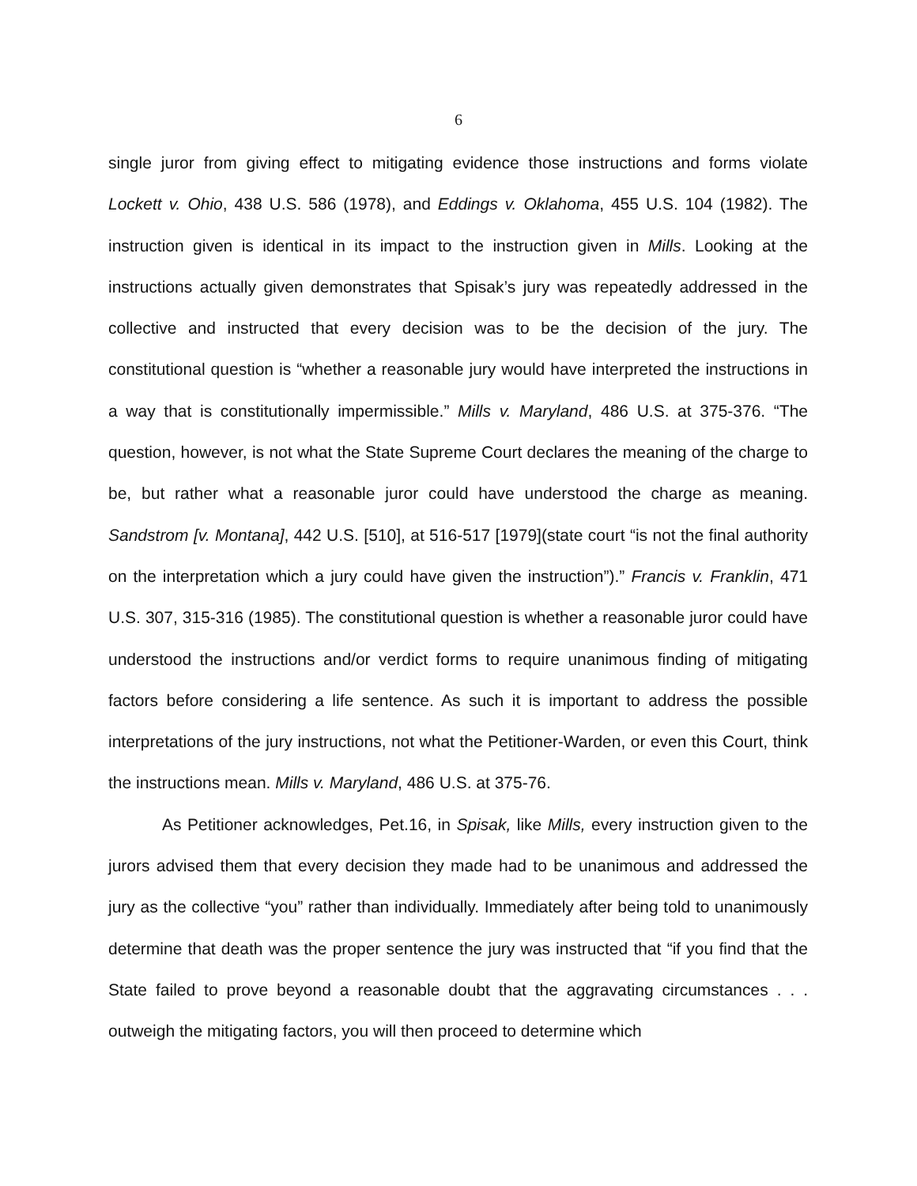6
single juror from giving effect to mitigating evidence those instructions and forms violate Lockett v. Ohio, 438 U.S. 586 (1978), and Eddings v. Oklahoma, 455 U.S. 104 (1982). The instruction given is identical in its impact to the instruction given in Mills. Looking at the instructions actually given demonstrates that Spisak’s jury was repeatedly addressed in the collective and instructed that every decision was to be the decision of the jury. The constitutional question is “whether a reasonable jury would have interpreted the instructions in a way that is constitutionally impermissible.” Mills v. Maryland, 486 U.S. at 375-376. “The question, however, is not what the State Supreme Court declares the meaning of the charge to be, but rather what a reasonable juror could have understood the charge as meaning. Sandstrom [v. Montana], 442 U.S. [510], at 516-517 [1979](state court “is not the final authority on the interpretation which a jury could have given the instruction”).” Francis v. Franklin, 471 U.S. 307, 315-316 (1985). The constitutional question is whether a reasonable juror could have understood the instructions and/or verdict forms to require unanimous finding of mitigating factors before considering a life sentence. As such it is important to address the possible interpretations of the jury instructions, not what the Petitioner-Warden, or even this Court, think the instructions mean. Mills v. Maryland, 486 U.S. at 375-76.
As Petitioner acknowledges, Pet.16, in Spisak, like Mills, every instruction given to the jurors advised them that every decision they made had to be unanimous and addressed the jury as the collective “you” rather than individually. Immediately after being told to unanimously determine that death was the proper sentence the jury was instructed that “if you find that the State failed to prove beyond a reasonable doubt that the aggravating circumstances . . . outweigh the mitigating factors, you will then proceed to determine which